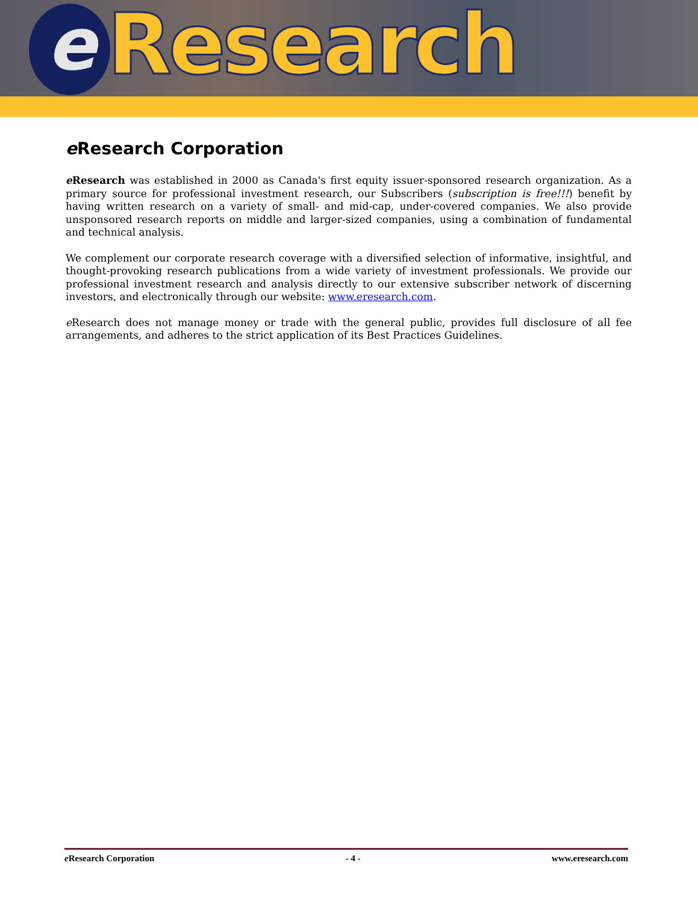e Research
e Research Corporation
e Research was established in 2000 as Canada's first equity issuer-sponsored research organization. As a primary source for professional investment research, our Subscribers (subscription is free!!!) benefit by having written research on a variety of small- and mid-cap, under-covered companies. We also provide unsponsored research reports on middle and larger-sized companies, using a combination of fundamental and technical analysis.
We complement our corporate research coverage with a diversified selection of informative, insightful, and thought-provoking research publications from a wide variety of investment professionals. We provide our professional investment research and analysis directly to our extensive subscriber network of discerning investors, and electronically through our website: www.eresearch.com.
e Research does not manage money or trade with the general public, provides full disclosure of all fee arrangements, and adheres to the strict application of its Best Practices Guidelines.
e Research Corporation - 4 - www.eresearch.com